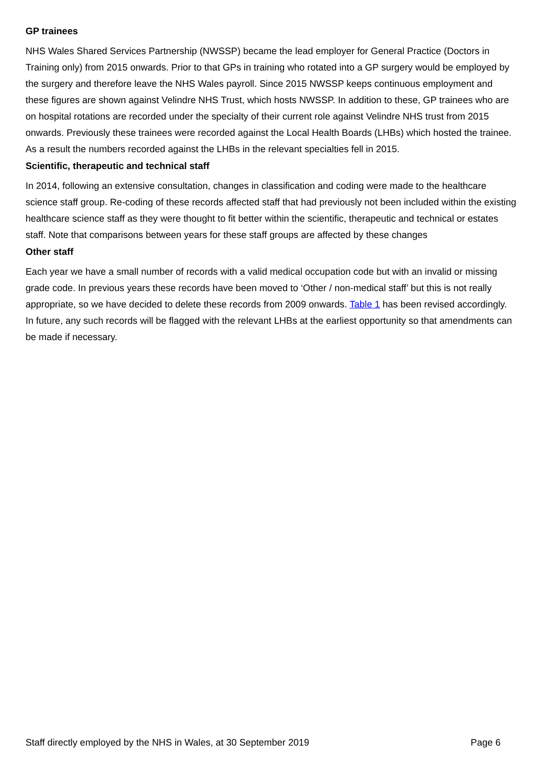GP trainees
NHS Wales Shared Services Partnership (NWSSP) became the lead employer for General Practice (Doctors in Training only) from 2015 onwards. Prior to that GPs in training who rotated into a GP surgery would be employed by the surgery and therefore leave the NHS Wales payroll. Since 2015 NWSSP keeps continuous employment and these figures are shown against Velindre NHS Trust, which hosts NWSSP. In addition to these, GP trainees who are on hospital rotations are recorded under the specialty of their current role against Velindre NHS trust from 2015 onwards. Previously these trainees were recorded against the Local Health Boards (LHBs) which hosted the trainee. As a result the numbers recorded against the LHBs in the relevant specialties fell in 2015.
Scientific, therapeutic and technical staff
In 2014, following an extensive consultation, changes in classification and coding were made to the healthcare science staff group. Re-coding of these records affected staff that had previously not been included within the existing healthcare science staff as they were thought to fit better within the scientific, therapeutic and technical or estates staff. Note that comparisons between years for these staff groups are affected by these changes
Other staff
Each year we have a small number of records with a valid medical occupation code but with an invalid or missing grade code. In previous years these records have been moved to ‘Other / non-medical staff’ but this is not really appropriate, so we have decided to delete these records from 2009 onwards. Table 1 has been revised accordingly. In future, any such records will be flagged with the relevant LHBs at the earliest opportunity so that amendments can be made if necessary.
Staff directly employed by the NHS in Wales, at 30 September 2019 Page 6